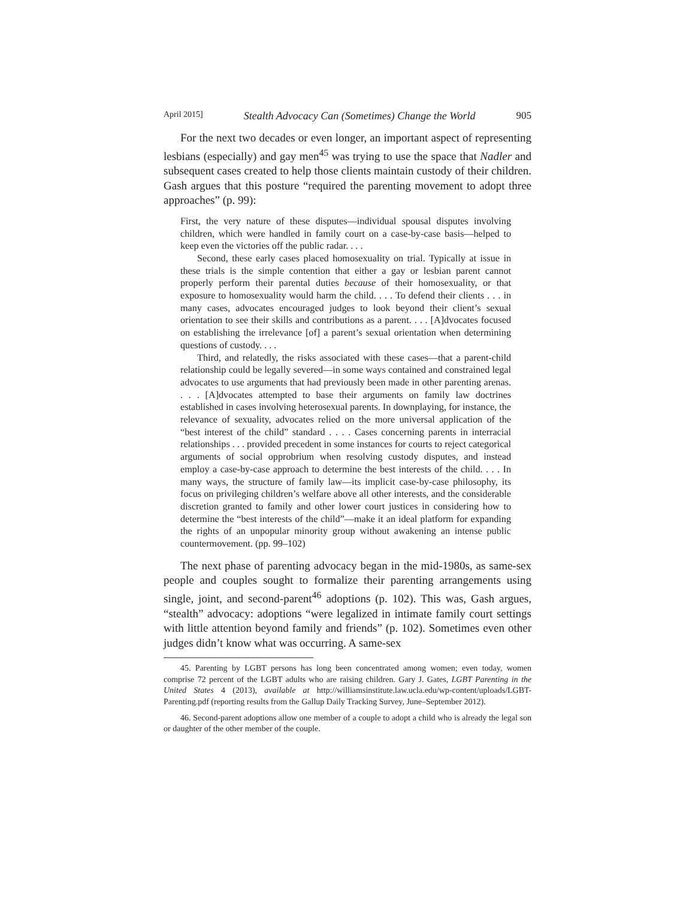April 2015] Stealth Advocacy Can (Sometimes) Change the World 905
For the next two decades or even longer, an important aspect of representing lesbians (especially) and gay men<sup>45</sup> was trying to use the space that Nadler and subsequent cases created to help those clients maintain custody of their children. Gash argues that this posture “required the parenting movement to adopt three approaches” (p. 99):
First, the very nature of these disputes—individual spousal disputes involving children, which were handled in family court on a case-by-case basis—helped to keep even the victories off the public radar. . . .
Second, these early cases placed homosexuality on trial. Typically at issue in these trials is the simple contention that either a gay or lesbian parent cannot properly perform their parental duties because of their homosexuality, or that exposure to homosexuality would harm the child. . . . To defend their clients . . . in many cases, advocates encouraged judges to look beyond their client’s sexual orientation to see their skills and contributions as a parent. . . . [A]dvocates focused on establishing the irrelevance [of] a parent’s sexual orientation when determining questions of custody. . . .
Third, and relatedly, the risks associated with these cases—that a parent-child relationship could be legally severed—in some ways contained and constrained legal advocates to use arguments that had previously been made in other parenting arenas. . . . [A]dvocates attempted to base their arguments on family law doctrines established in cases involving heterosexual parents. In downplaying, for instance, the relevance of sexuality, advocates relied on the more universal application of the “best interest of the child” standard . . . . Cases concerning parents in interracial relationships . . . provided precedent in some instances for courts to reject categorical arguments of social opprobrium when resolving custody disputes, and instead employ a case-by-case approach to determine the best interests of the child. . . . In many ways, the structure of family law—its implicit case-by-case philosophy, its focus on privileging children’s welfare above all other interests, and the considerable discretion granted to family and other lower court justices in considering how to determine the “best interests of the child”—make it an ideal platform for expanding the rights of an unpopular minority group without awakening an intense public countermovement. (pp. 99–102)
The next phase of parenting advocacy began in the mid-1980s, as same-sex people and couples sought to formalize their parenting arrangements using single, joint, and second-parent<sup>46</sup> adoptions (p. 102). This was, Gash argues, “stealth” advocacy: adoptions “were legalized in intimate family court settings with little attention beyond family and friends” (p. 102). Sometimes even other judges didn’t know what was occurring. A same-sex
45. Parenting by LGBT persons has long been concentrated among women; even today, women comprise 72 percent of the LGBT adults who are raising children. Gary J. Gates, LGBT Parenting in the United States 4 (2013), available at http://williamsinstitute.law.ucla.edu/wp-content/uploads/LGBT-Parenting.pdf (reporting results from the Gallup Daily Tracking Survey, June–September 2012).
46. Second-parent adoptions allow one member of a couple to adopt a child who is already the legal son or daughter of the other member of the couple.